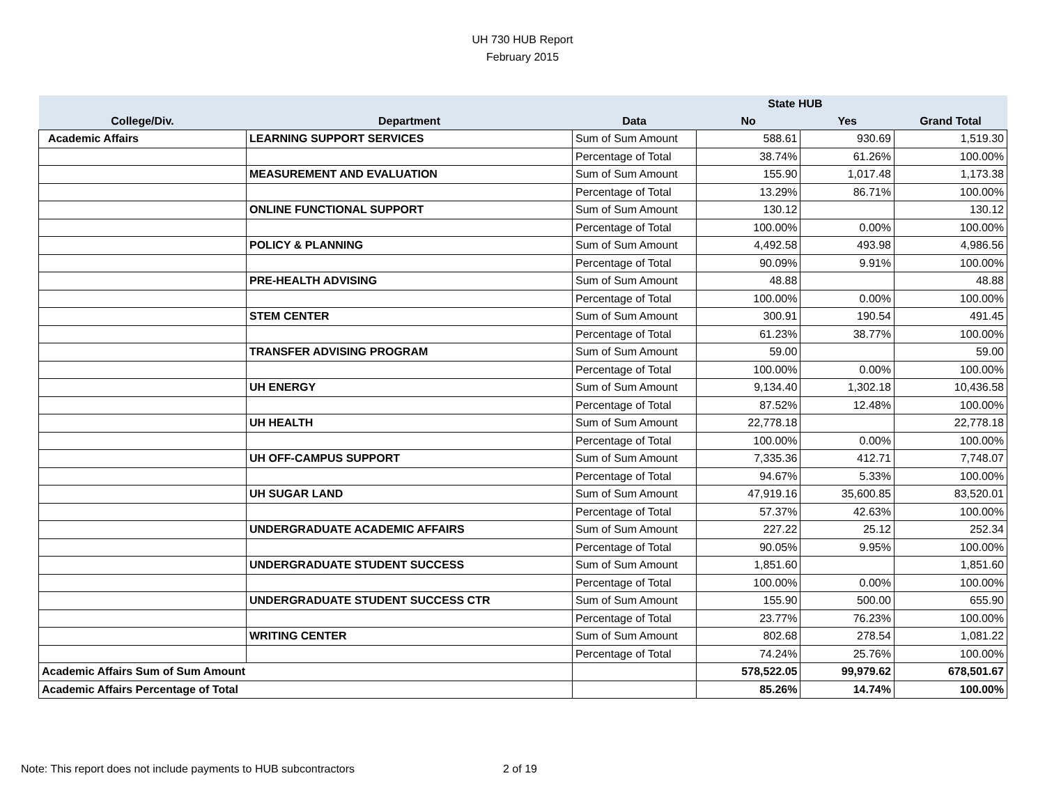UH 730 HUB Report
February 2015
| | | | State HUB | | |
| --- | --- | --- | --- | --- | --- |
| College/Div. | Department | Data | No | Yes | Grand Total |
| Academic Affairs | LEARNING SUPPORT SERVICES | Sum of Sum Amount | 588.61 | 930.69 | 1,519.30 |
| | | Percentage of Total | 38.74% | 61.26% | 100.00% |
| | MEASUREMENT AND EVALUATION | Sum of Sum Amount | 155.90 | 1,017.48 | 1,173.38 |
| | | Percentage of Total | 13.29% | 86.71% | 100.00% |
| | ONLINE FUNCTIONAL SUPPORT | Sum of Sum Amount | 130.12 | | 130.12 |
| | | Percentage of Total | 100.00% | 0.00% | 100.00% |
| | POLICY & PLANNING | Sum of Sum Amount | 4,492.58 | 493.98 | 4,986.56 |
| | | Percentage of Total | 90.09% | 9.91% | 100.00% |
| | PRE-HEALTH ADVISING | Sum of Sum Amount | 48.88 | | 48.88 |
| | | Percentage of Total | 100.00% | 0.00% | 100.00% |
| | STEM CENTER | Sum of Sum Amount | 300.91 | 190.54 | 491.45 |
| | | Percentage of Total | 61.23% | 38.77% | 100.00% |
| | TRANSFER ADVISING PROGRAM | Sum of Sum Amount | 59.00 | | 59.00 |
| | | Percentage of Total | 100.00% | 0.00% | 100.00% |
| | UH ENERGY | Sum of Sum Amount | 9,134.40 | 1,302.18 | 10,436.58 |
| | | Percentage of Total | 87.52% | 12.48% | 100.00% |
| | UH HEALTH | Sum of Sum Amount | 22,778.18 | | 22,778.18 |
| | | Percentage of Total | 100.00% | 0.00% | 100.00% |
| | UH OFF-CAMPUS SUPPORT | Sum of Sum Amount | 7,335.36 | 412.71 | 7,748.07 |
| | | Percentage of Total | 94.67% | 5.33% | 100.00% |
| | UH SUGAR LAND | Sum of Sum Amount | 47,919.16 | 35,600.85 | 83,520.01 |
| | | Percentage of Total | 57.37% | 42.63% | 100.00% |
| | UNDERGRADUATE ACADEMIC AFFAIRS | Sum of Sum Amount | 227.22 | 25.12 | 252.34 |
| | | Percentage of Total | 90.05% | 9.95% | 100.00% |
| | UNDERGRADUATE STUDENT SUCCESS | Sum of Sum Amount | 1,851.60 | | 1,851.60 |
| | | Percentage of Total | 100.00% | 0.00% | 100.00% |
| | UNDERGRADUATE STUDENT SUCCESS CTR | Sum of Sum Amount | 155.90 | 500.00 | 655.90 |
| | | Percentage of Total | 23.77% | 76.23% | 100.00% |
| | WRITING CENTER | Sum of Sum Amount | 802.68 | 278.54 | 1,081.22 |
| | | Percentage of Total | 74.24% | 25.76% | 100.00% |
| Academic Affairs Sum of Sum Amount | | | 578,522.05 | 99,979.62 | 678,501.67 |
| Academic Affairs Percentage of Total | | | 85.26% | 14.74% | 100.00% |
Note: This report does not include payments to HUB subcontractors
2 of 19